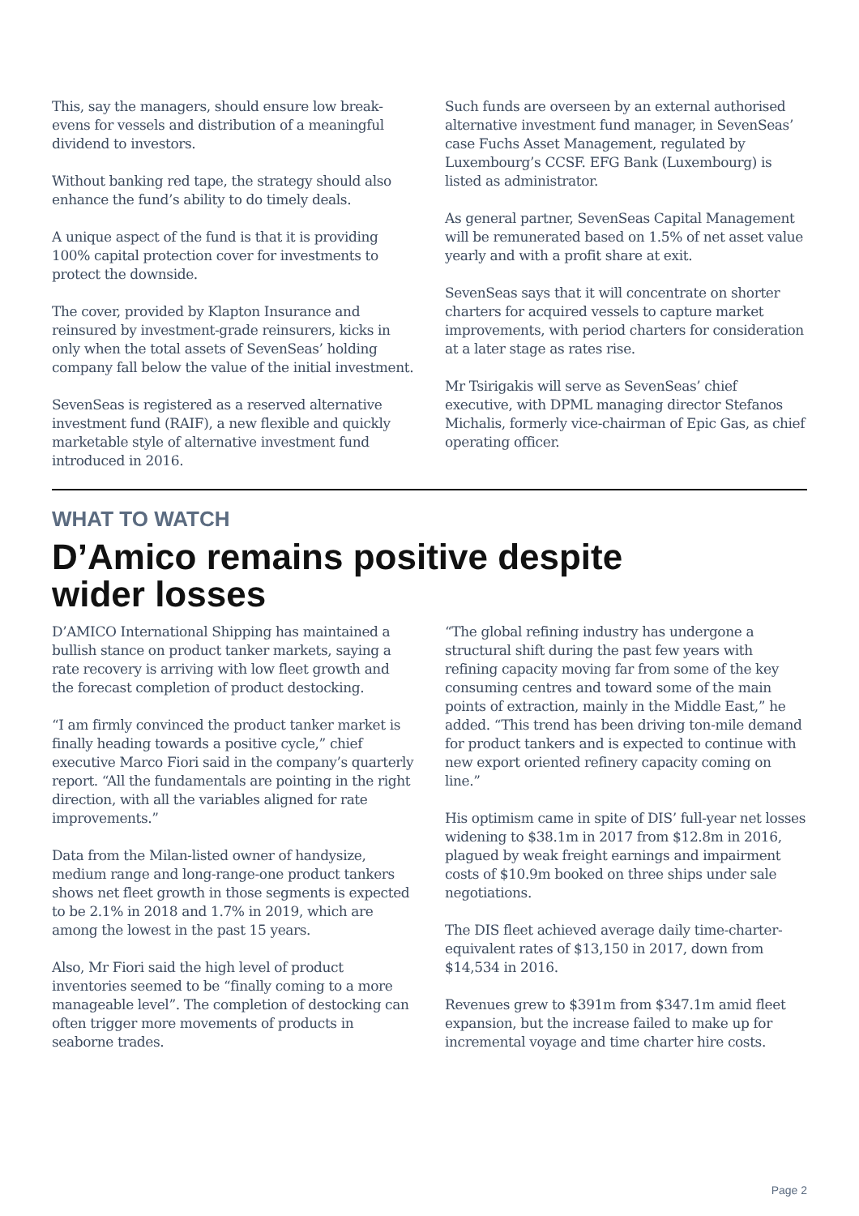This, say the managers, should ensure low break-evens for vessels and distribution of a meaningful dividend to investors.
Without banking red tape, the strategy should also enhance the fund’s ability to do timely deals.
A unique aspect of the fund is that it is providing 100% capital protection cover for investments to protect the downside.
The cover, provided by Klapton Insurance and reinsured by investment-grade reinsurers, kicks in only when the total assets of SevenSeas’ holding company fall below the value of the initial investment.
SevenSeas is registered as a reserved alternative investment fund (RAIF), a new flexible and quickly marketable style of alternative investment fund introduced in 2016.
Such funds are overseen by an external authorised alternative investment fund manager, in SevenSeas’ case Fuchs Asset Management, regulated by Luxembourg’s CCSF. EFG Bank (Luxembourg) is listed as administrator.
As general partner, SevenSeas Capital Management will be remunerated based on 1.5% of net asset value yearly and with a profit share at exit.
SevenSeas says that it will concentrate on shorter charters for acquired vessels to capture market improvements, with period charters for consideration at a later stage as rates rise.
Mr Tsirigakis will serve as SevenSeas’ chief executive, with DPML managing director Stefanos Michalis, formerly vice-chairman of Epic Gas, as chief operating officer.
WHAT TO WATCH
D’Amico remains positive despite
wider losses
D’AMICO International Shipping has maintained a bullish stance on product tanker markets, saying a rate recovery is arriving with low fleet growth and the forecast completion of product destocking.
“I am firmly convinced the product tanker market is finally heading towards a positive cycle,” chief executive Marco Fiori said in the company’s quarterly report. “All the fundamentals are pointing in the right direction, with all the variables aligned for rate improvements.”
Data from the Milan-listed owner of handysize, medium range and long-range-one product tankers shows net fleet growth in those segments is expected to be 2.1% in 2018 and 1.7% in 2019, which are among the lowest in the past 15 years.
Also, Mr Fiori said the high level of product inventories seemed to be “finally coming to a more manageable level”. The completion of destocking can often trigger more movements of products in seaborne trades.
“The global refining industry has undergone a structural shift during the past few years with refining capacity moving far from some of the key consuming centres and toward some of the main points of extraction, mainly in the Middle East,” he added. “This trend has been driving ton-mile demand for product tankers and is expected to continue with new export oriented refinery capacity coming on line.”
His optimism came in spite of DIS’ full-year net losses widening to $38.1m in 2017 from $12.8m in 2016, plagued by weak freight earnings and impairment costs of $10.9m booked on three ships under sale negotiations.
The DIS fleet achieved average daily time-charter-equivalent rates of $13,150 in 2017, down from $14,534 in 2016.
Revenues grew to $391m from $347.1m amid fleet expansion, but the increase failed to make up for incremental voyage and time charter hire costs.
Page 2